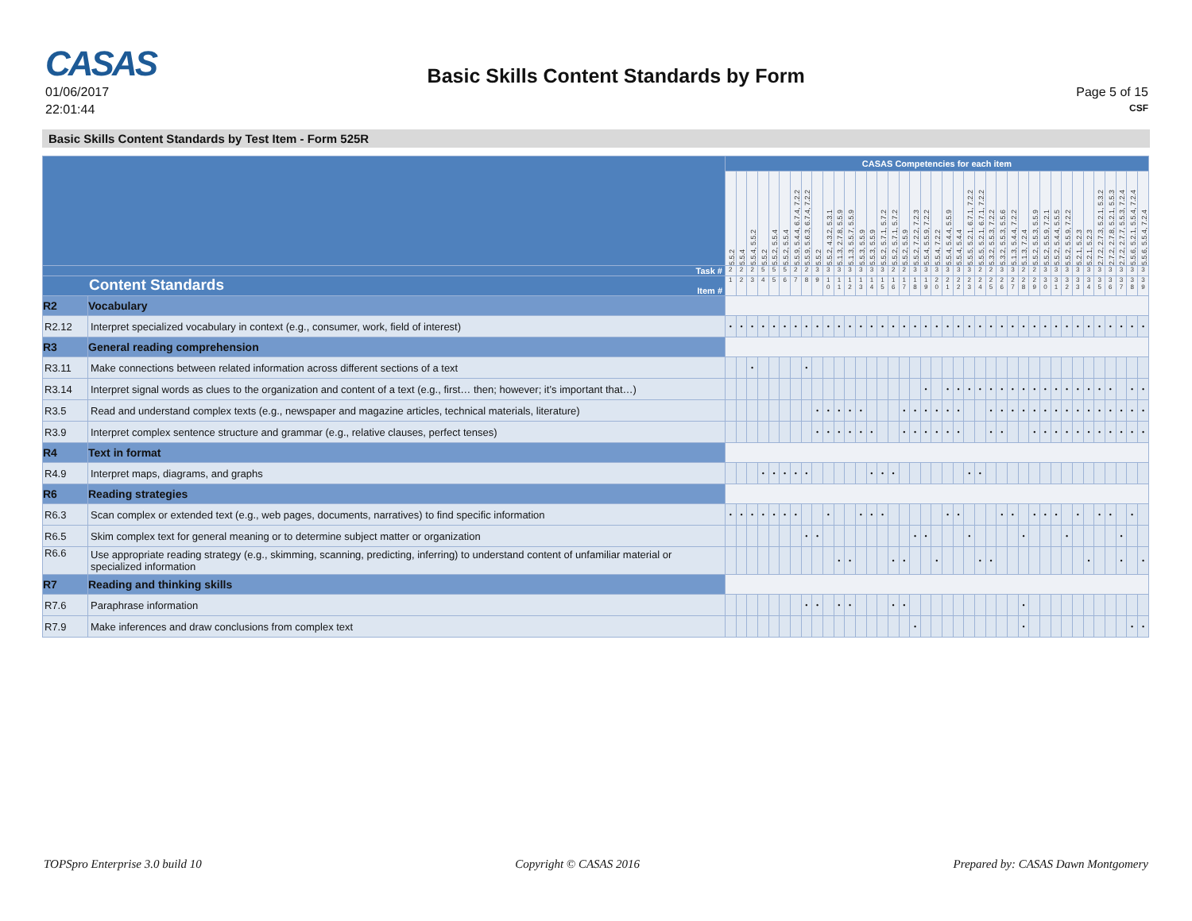CASAS
01/06/2017
22:01:44
Basic Skills Content Standards by Form
Page 5 of 15
CSF
Basic Skills Content Standards by Test Item - Form 525R
| | | CASAS Competencies for each item | | | | | | | | | | | | | | | | | | | | | | | | | | | | | | | | | | | | | | |
| | | 5.5.2 | 5.5.4 | 5.5.4, 5.5.2 | 5.5.2 | 5.5.2, 5.5.4 | 5.5.2, 5.5.4 | 5.5.9, 5.4.4, 6.7.4, 7.2.2 | 5.5.9, 5.6.3, 6.7.4, 7.2.2 | 5.5.2 | 5.5.2, 4.3.2, 5.3.1 | 5.1.3, 2.7.8, 5.5.9 | 5.1.3, 5.5.7, 5.5.9 | 5.5.3, 5.5.9 | 5.5.3, 5.5.9 | 5.5.2, 5.7.1, 5.7.2 | 5.5.2, 5.7.1, 5.7.2 | 5.5.2, 5.5.9 | 5.5.2, 7.2.2, 7.2.3 | 5.5.4, 5.5.9, 7.2.2 | 5.5.4, 7.2.2 | 5.5.4, 5.4.4, 5.5.9 | 5.5.4, 5.4.4 | 5.5.5, 5.2.1, 6.7.1, 7.2.2 | 5.5.5, 5.2.1, 6.7.1, 7.2.2 | 5.3.2, 5.5.3, 7.2.2 | 5.3.2, 5.5.3, 5.5.6 | 5.1.3, 5.4.4, 7.2.2 | 5.1.3, 7.2.4 | 5.5.2, 5.5.3, 5.5.9 | 5.5.2, 5.5.9, 7.2.1 | 5.5.2, 5.4.4, 5.5.5 | 5.5.2, 5.5.9, 7.2.2 | 5.2.1, 5.2.3 | 5.2.1, 5.2.3 | 2.7.2, 2.7.3, 5.2.1, 5.3.2 | 2.7.2, 2.7.8, 5.2.1, 5.5.3 | 2.7.2, 2.7.7, 5.5.3, 7.2.4 | 5.5.6, 5.2.1, 5.5.4, 7.2.4 | 5.5.6, 5.5.4, 7.2.4 |
| Task # | | 2 | 2 | 2 | 5 | 5 | 5 | 2 | 2 | 3 | 3 | 3 | 3 | 3 | 3 | 3 | 2 | 2 | 3 | 3 | 3 | 3 | 3 | 3 | 2 | 2 | 3 | 3 | 2 | 2 | 3 | 3 | 3 | 3 | 3 | 3 | 3 | 3 | 3 | 3 |
| Content Standards Item # | | 1 | 2 | 3 | 4 | 5 | 6 | 7 | 8 | 9 | 1 0 | 1 1 | 1 2 | 1 3 | 1 4 | 1 5 | 1 6 | 1 7 | 1 8 | 1 9 | 2 0 | 2 1 | 2 2 | 2 3 | 2 4 | 2 5 | 2 6 | 2 7 | 2 8 | 2 9 | 3 0 | 3 1 | 3 2 | 3 3 | 3 4 | 3 5 | 3 6 | 3 7 | 3 8 | 3 9 |
| R2 | Vocabulary | | | | | | | | | | | | | | | | | | | | | | | | | | | | | | | | | | | | | | | |
| R2.12 | Interpret specialized vocabulary in context (e.g., consumer, work, field of interest) | • | • | • | • | • | • | • | • | • | • | • | • | • | • | • | • | • | • | • | • | • | • | • | • | • | • | • | • | • | • | • | • | • | • | • | • | • | • | • |
| R3 | General reading comprehension | | | | | | | | | | | | | | | | | | | | | | | | | | | | | | | | | | | | | | | |
| R3.11 | Make connections between related information across different sections of a text | | | • | | | | | • | | | | | | | | | | | | | | | | | | | | | | | | | | | | | | | |
| R3.14 | Interpret signal words as clues to the organization and content of a text (e.g., first… then; however; it’s important that…) | | | | | | | | | | | | | | | | | | | • | | • | • | • | • | • | • | • | • | • | • | • | • | • | • | • | • | | • | • |
| R3.5 | Read and understand complex texts (e.g., newspaper and magazine articles, technical materials, literature) | | | | | | | | | • | • | • | • | • | | | | • | • | • | • | • | • | | | • | • | • | • | • | • | • | • | • | • | • | • | • | • | • |
| R3.9 | Interpret complex sentence structure and grammar (e.g., relative clauses, perfect tenses) | | | | | | | | | • | • | • | • | • | • | | | • | • | • | • | • | • | | | • | • | | | • | • | • | • | • | • | • | • | • | • | • |
| R4 | Text in format | | | | | | | | | | | | | | | | | | | | | | | | | | | | | | | | | | | | | | | |
| R4.9 | Interpret maps, diagrams, and graphs | | | | • | • | • | • | • | | | | | | • | • | • | | | | | | | • | • | | | | | | | | | | | | | | | |
| R6 | Reading strategies | | | | | | | | | | | | | | | | | | | | | | | | | | | | | | | | | | | | | | | |
| R6.3 | Scan complex or extended text (e.g., web pages, documents, narratives) to find specific information | • | • | • | • | • | • | • | | | • | | | • | • | • | | | | | | • | • | | | | • | • | | • | • | • | | • | | • | • | | • | |
| R6.5 | Skim complex text for general meaning or to determine subject matter or organization | | | | | | | | • | • | | | | | | | | | • | • | | | | • | | | | | • | | | | • | | | | | • | | |
| R6.6 | Use appropriate reading strategy (e.g., skimming, scanning, predicting, inferring) to understand content of unfamiliar material or specialized information | | | | | | | | | | | • | • | | | | • | • | | | • | | | | • | • | | | | | | | | | • | | | • | | • |
| R7 | Reading and thinking skills | | | | | | | | | | | | | | | | | | | | | | | | | | | | | | | | | | | | | | | |
| R7.6 | Paraphrase information | | | | | | | | • | • | | • | • | | | | • | • | | | | | | | | | | | • | | | | | | | | | | | |
| R7.9 | Make inferences and draw conclusions from complex text | | | | | | | | | | | | | | | | | | • | | | | | | | | | | • | | | | | | | | | | • | • |
TOPSpro Enterprise 3.0 build 10 Copyright © CASAS 2016 Prepared by: CASAS Dawn Montgomery